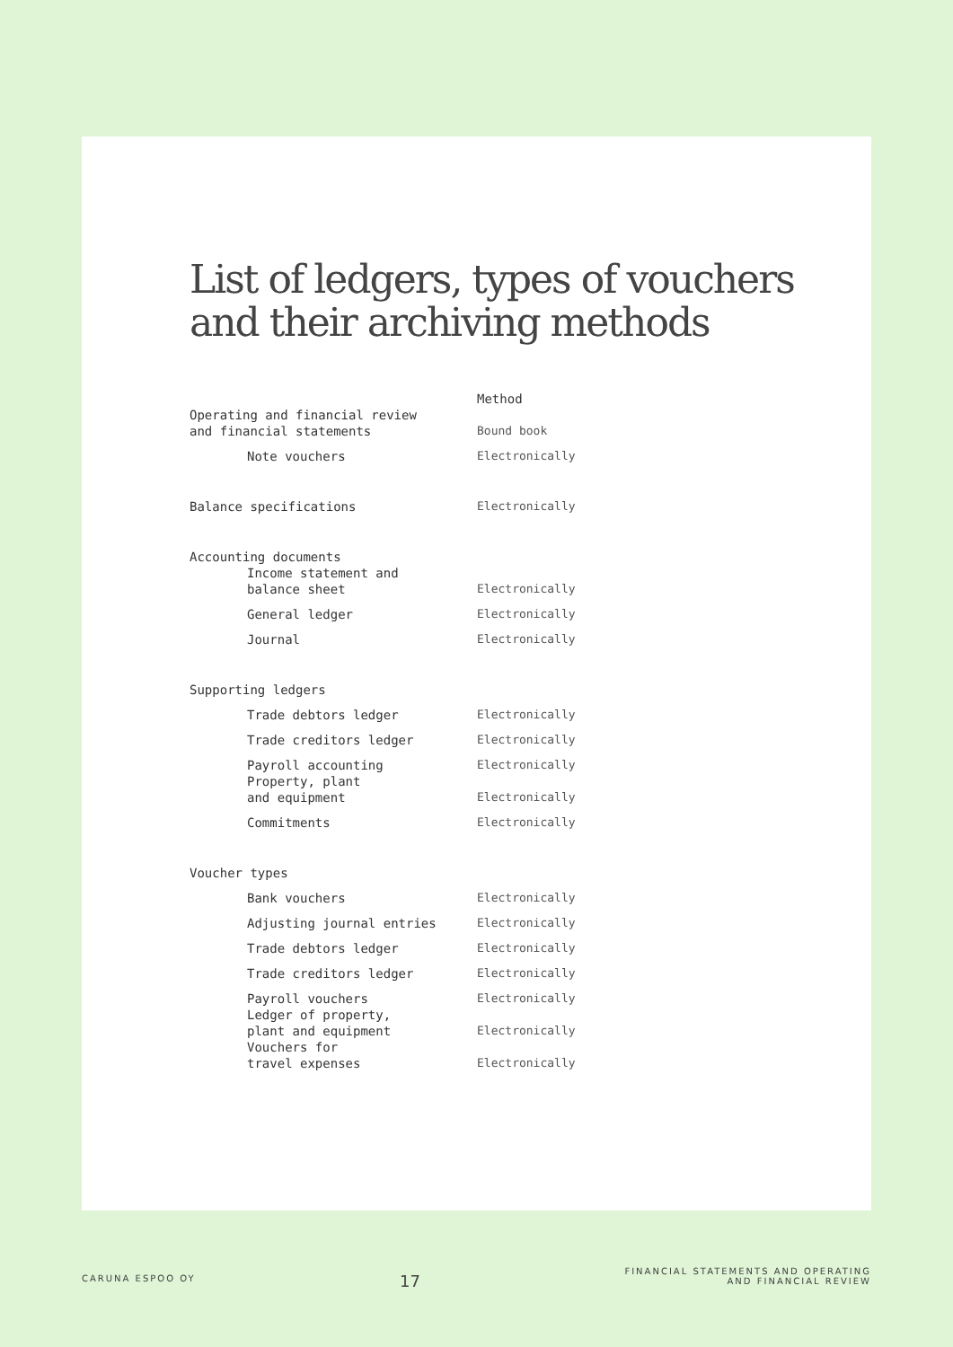List of ledgers, types of vouchers
and their archiving methods
| | Method |
| --- | --- |
| Operating and financial review and financial statements | Bound book |
| Note vouchers | Electronically |
| Balance specifications | Electronically |
| Accounting documents | |
| Income statement and balance sheet | Electronically |
| General ledger | Electronically |
| Journal | Electronically |
| Supporting ledgers | |
| Trade debtors ledger | Electronically |
| Trade creditors ledger | Electronically |
| Payroll accounting | Electronically |
| Property, plant and equipment | Electronically |
| Commitments | Electronically |
| Voucher types | |
| Bank vouchers | Electronically |
| Adjusting journal entries | Electronically |
| Trade debtors ledger | Electronically |
| Trade creditors ledger | Electronically |
| Payroll vouchers | Electronically |
| Ledger of property, plant and equipment | Electronically |
| Vouchers for travel expenses | Electronically |
CARUNA ESPOO OY
17
FINANCIAL STATEMENTS AND OPERATING
AND FINANCIAL REVIEW